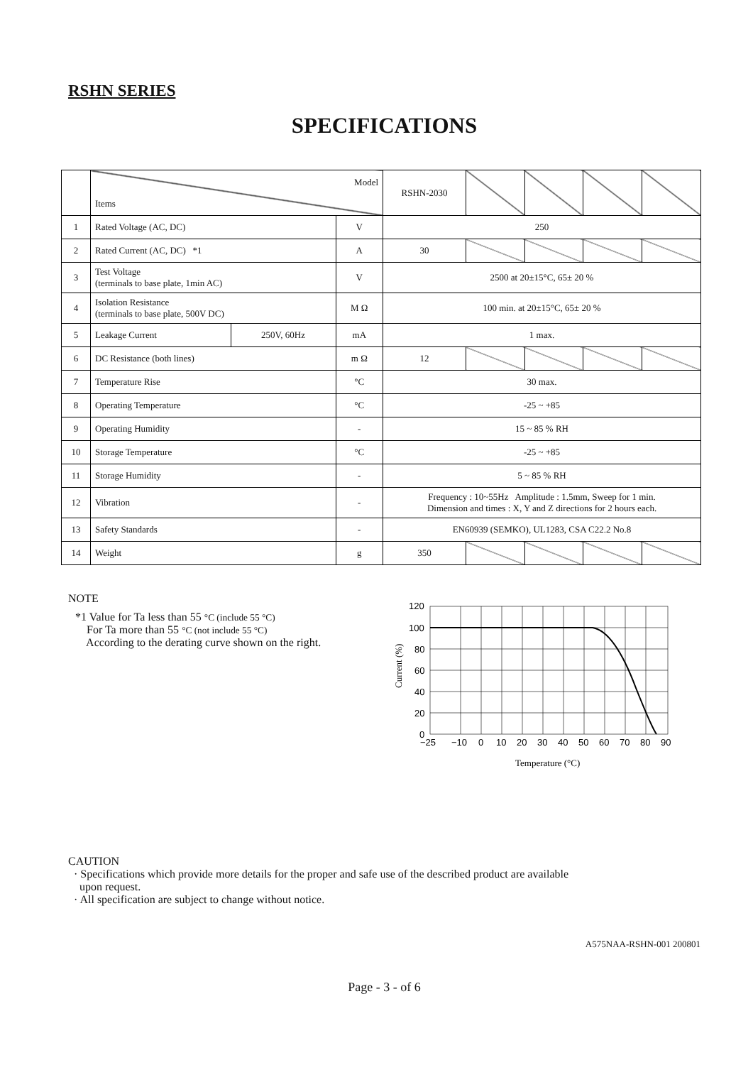RSHN SERIES
SPECIFICATIONS
| | Model Items | | | RSHN-2030 | | | | |
| 1 | Rated Voltage (AC, DC) | | V | 250 | | | | |
| 2 | Rated Current (AC, DC) *1 | | A | 30 | | | | |
| 3 | Test Voltage (terminals to base plate, 1min AC) | | V | 2500 at 20±15°C, 65± 20 % | | | | |
| 4 | Isolation Resistance (terminals to base plate, 500V DC) | | M Ω | 100 min. at 20±15°C, 65± 20 % | | | | |
| 5 | Leakage Current | 250V, 60Hz | mA | 1 max. | | | | |
| 6 | DC Resistance (both lines) | | m Ω | 12 | | | | |
| 7 | Temperature Rise | | °C | 30 max. | | | | |
| 8 | Operating Temperature | | °C | -25 ~ +85 | | | | |
| 9 | Operating Humidity | | - | 15 ~ 85 % RH | | | | |
| 10 | Storage Temperature | | °C | -25 ~ +85 | | | | |
| 11 | Storage Humidity | | - | 5 ~ 85 % RH | | | | |
| 12 | Vibration | | - | Frequency : 10~55Hz Amplitude : 1.5mm, Sweep for 1 min. Dimension and times : X, Y and Z directions for 2 hours each. | | | | |
| 13 | Safety Standards | | - | EN60939 (SEMKO), UL1283, CSA C22.2 No.8 | | | | |
| 14 | Weight | | g | 350 | | | | |
NOTE
*1 Value for Ta less than 55 °C (include 55 °C)
For Ta more than 55 °C (not include 55 °C)
According to the derating curve shown on the right.
120
100
80
60
40
20
0
−25
−10
0
10
20
30
40
50
60
70
80
90
Temperature (°C)
Current (%)
CAUTION
· Specifications which provide more details for the proper and safe use of the described product are available
upon request.
· All specification are subject to change without notice.
A575NAA-RSHN-001 200801
Page - 3 - of 6